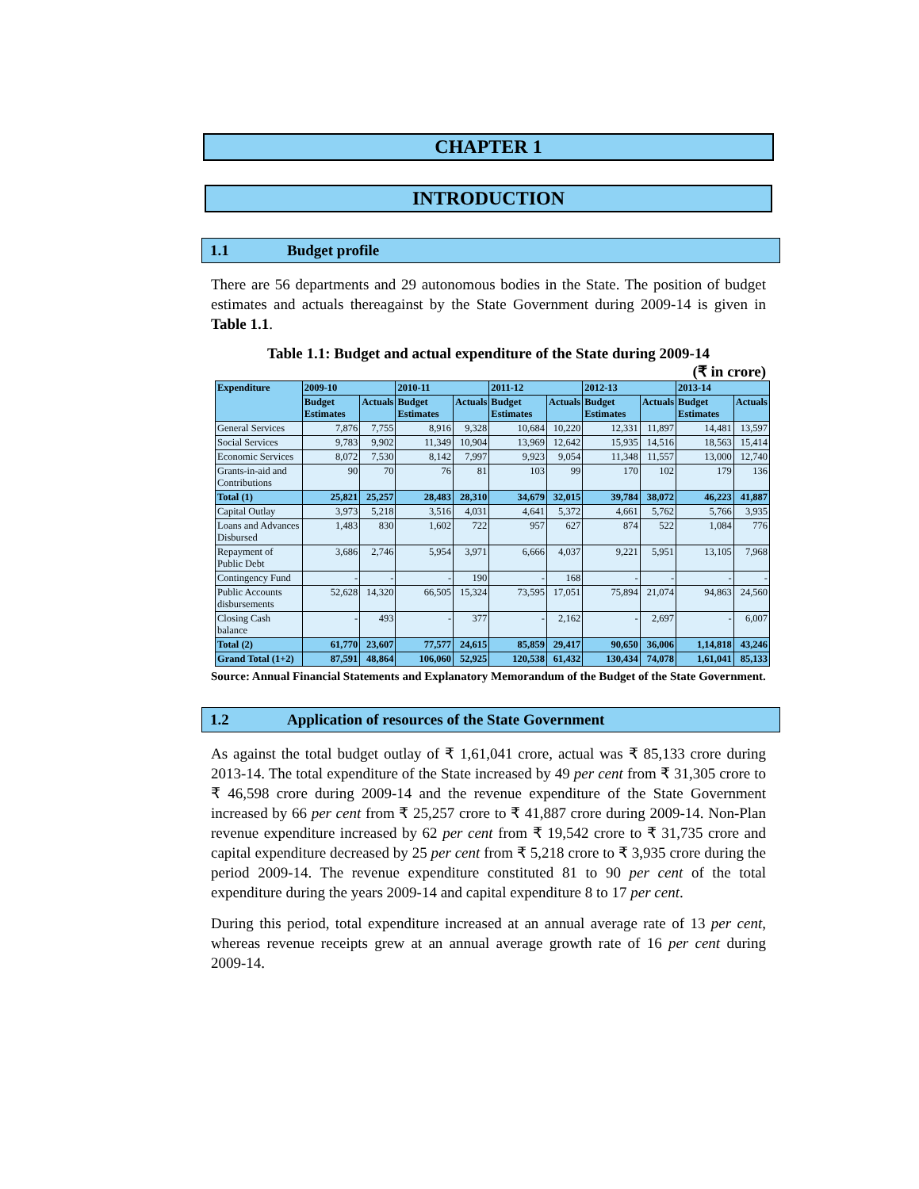CHAPTER 1
INTRODUCTION
1.1 Budget profile
There are 56 departments and 29 autonomous bodies in the State. The position of budget estimates and actuals thereagainst by the State Government during 2009-14 is given in Table 1.1.
Table 1.1: Budget and actual expenditure of the State during 2009-14
(₹ in crore)
| Expenditure | 2009-10 | | 2010-11 | | 2011-12 | | 2012-13 | | 2013-14 | |
| --- | --- | --- | --- | --- | --- | --- | --- | --- | --- | --- |
| | Budget Estimates | Actuals | Budget Estimates | Actuals | Budget Estimates | Actuals | Budget Estimates | Actuals | Budget Estimates | Actuals |
| General Services | 7,876 | 7,755 | 8,916 | 9,328 | 10,684 | 10,220 | 12,331 | 11,897 | 14,481 | 13,597 |
| Social Services | 9,783 | 9,902 | 11,349 | 10,904 | 13,969 | 12,642 | 15,935 | 14,516 | 18,563 | 15,414 |
| Economic Services | 8,072 | 7,530 | 8,142 | 7,997 | 9,923 | 9,054 | 11,348 | 11,557 | 13,000 | 12,740 |
| Grants-in-aid and Contributions | 90 | 70 | 76 | 81 | 103 | 99 | 170 | 102 | 179 | 136 |
| Total (1) | 25,821 | 25,257 | 28,483 | 28,310 | 34,679 | 32,015 | 39,784 | 38,072 | 46,223 | 41,887 |
| Capital Outlay | 3,973 | 5,218 | 3,516 | 4,031 | 4,641 | 5,372 | 4,661 | 5,762 | 5,766 | 3,935 |
| Loans and Advances Disbursed | 1,483 | 830 | 1,602 | 722 | 957 | 627 | 874 | 522 | 1,084 | 776 |
| Repayment of Public Debt | 3,686 | 2,746 | 5,954 | 3,971 | 6,666 | 4,037 | 9,221 | 5,951 | 13,105 | 7,968 |
| Contingency Fund | - | - | - | 190 | - | 168 | - | - | - | - |
| Public Accounts disbursements | 52,628 | 14,320 | 66,505 | 15,324 | 73,595 | 17,051 | 75,894 | 21,074 | 94,863 | 24,560 |
| Closing Cash balance | - | 493 | - | 377 | - | 2,162 | - | 2,697 | - | 6,007 |
| Total (2) | 61,770 | 23,607 | 77,577 | 24,615 | 85,859 | 29,417 | 90,650 | 36,006 | 1,14,818 | 43,246 |
| Grand Total (1+2) | 87,591 | 48,864 | 106,060 | 52,925 | 120,538 | 61,432 | 130,434 | 74,078 | 1,61,041 | 85,133 |
Source: Annual Financial Statements and Explanatory Memorandum of the Budget of the State Government.
1.2 Application of resources of the State Government
As against the total budget outlay of ₹ 1,61,041 crore, actual was ₹ 85,133 crore during 2013-14. The total expenditure of the State increased by 49 per cent from ₹ 31,305 crore to ₹ 46,598 crore during 2009-14 and the revenue expenditure of the State Government increased by 66 per cent from ₹ 25,257 crore to ₹ 41,887 crore during 2009-14. Non-Plan revenue expenditure increased by 62 per cent from ₹ 19,542 crore to ₹ 31,735 crore and capital expenditure decreased by 25 per cent from ₹ 5,218 crore to ₹ 3,935 crore during the period 2009-14. The revenue expenditure constituted 81 to 90 per cent of the total expenditure during the years 2009-14 and capital expenditure 8 to 17 per cent.
During this period, total expenditure increased at an annual average rate of 13 per cent, whereas revenue receipts grew at an annual average growth rate of 16 per cent during 2009-14.